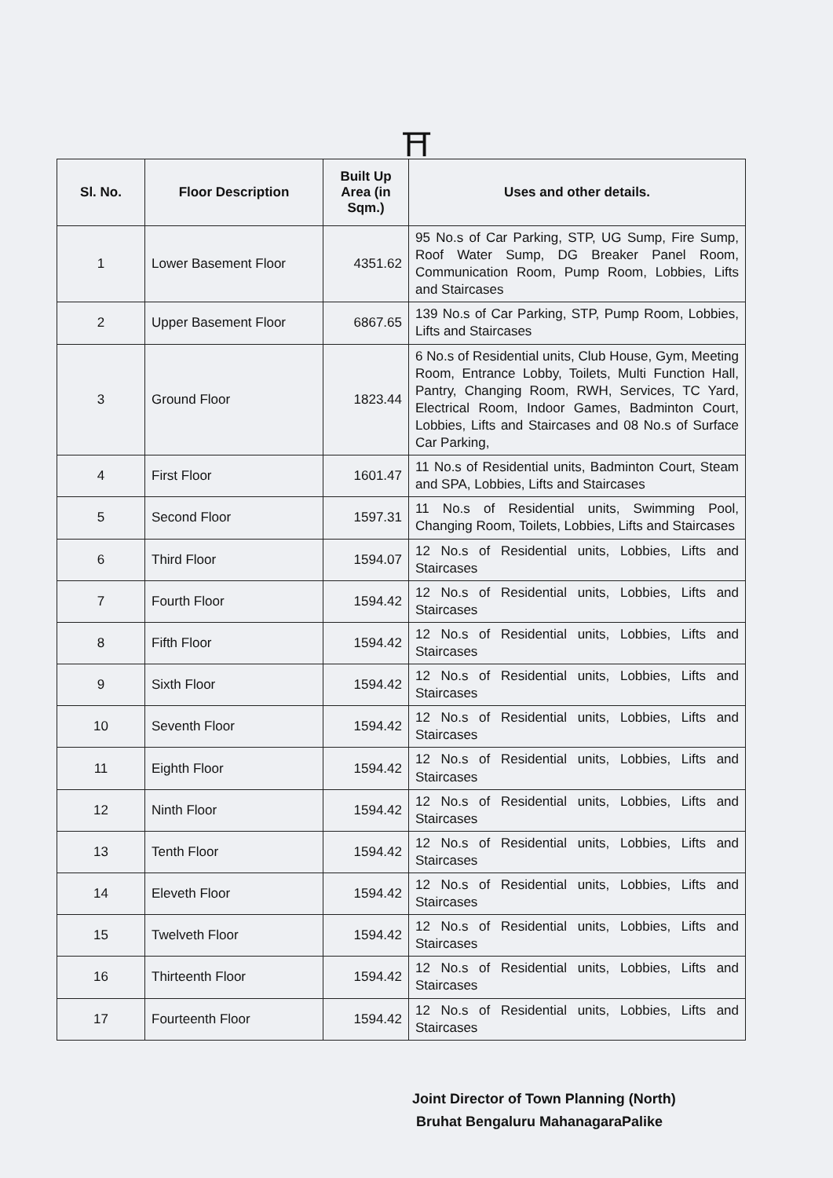⛩
| Sl. No. | Floor Description | Built Up Area (in Sqm.) | Uses and other details. |
| --- | --- | --- | --- |
| 1 | Lower Basement Floor | 4351.62 | 95 No.s of Car Parking, STP, UG Sump, Fire Sump, Roof Water Sump, DG Breaker Panel Room, Communication Room, Pump Room, Lobbies, Lifts and Staircases |
| 2 | Upper Basement Floor | 6867.65 | 139 No.s of Car Parking, STP, Pump Room, Lobbies, Lifts and Staircases |
| 3 | Ground Floor | 1823.44 | 6 No.s of Residential units, Club House, Gym, Meeting Room, Entrance Lobby, Toilets, Multi Function Hall, Pantry, Changing Room, RWH, Services, TC Yard, Electrical Room, Indoor Games, Badminton Court, Lobbies, Lifts and Staircases and 08 No.s of Surface Car Parking, |
| 4 | First Floor | 1601.47 | 11 No.s of Residential units, Badminton Court, Steam and SPA, Lobbies, Lifts and Staircases |
| 5 | Second Floor | 1597.31 | 11 No.s of Residential units, Swimming Pool, Changing Room, Toilets, Lobbies, Lifts and Staircases |
| 6 | Third Floor | 1594.07 | 12 No.s of Residential units, Lobbies, Lifts and Staircases |
| 7 | Fourth Floor | 1594.42 | 12 No.s of Residential units, Lobbies, Lifts and Staircases |
| 8 | Fifth Floor | 1594.42 | 12 No.s of Residential units, Lobbies, Lifts and Staircases |
| 9 | Sixth Floor | 1594.42 | 12 No.s of Residential units, Lobbies, Lifts and Staircases |
| 10 | Seventh Floor | 1594.42 | 12 No.s of Residential units, Lobbies, Lifts and Staircases |
| 11 | Eighth Floor | 1594.42 | 12 No.s of Residential units, Lobbies, Lifts and Staircases |
| 12 | Ninth Floor | 1594.42 | 12 No.s of Residential units, Lobbies, Lifts and Staircases |
| 13 | Tenth Floor | 1594.42 | 12 No.s of Residential units, Lobbies, Lifts and Staircases |
| 14 | Eleveth Floor | 1594.42 | 12 No.s of Residential units, Lobbies, Lifts and Staircases |
| 15 | Twelveth Floor | 1594.42 | 12 No.s of Residential units, Lobbies, Lifts and Staircases |
| 16 | Thirteenth Floor | 1594.42 | 12 No.s of Residential units, Lobbies, Lifts and Staircases |
| 17 | Fourteenth Floor | 1594.42 | 12 No.s of Residential units, Lobbies, Lifts and Staircases |
Joint Director of Town Planning (North)
Bruhat Bengaluru MahanagaraPalike